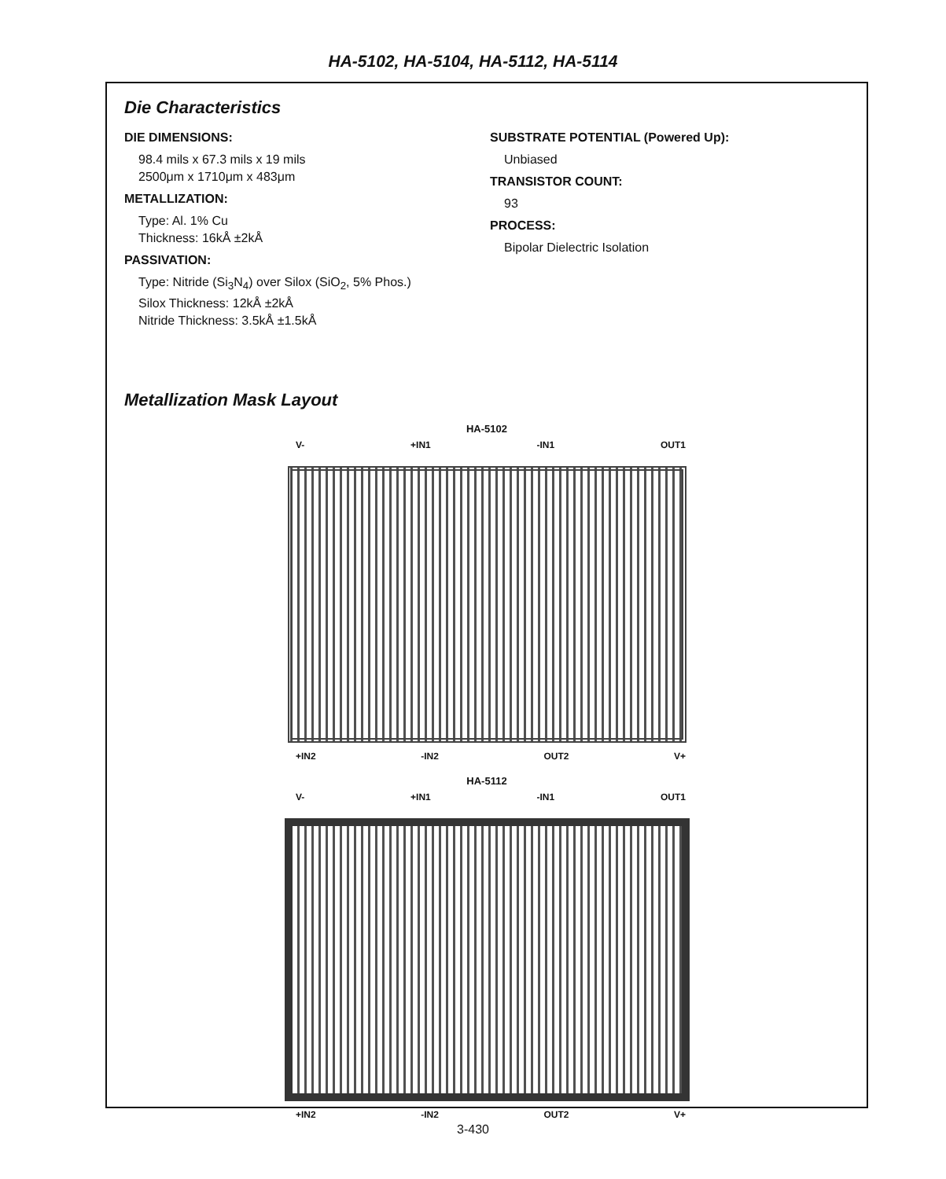HA-5102, HA-5104, HA-5112, HA-5114
Die Characteristics
DIE DIMENSIONS:
98.4 mils x 67.3 mils x 19 mils
2500μm x 1710μm x 483μm
METALLIZATION:
Type: Al. 1% Cu
Thickness: 16kÅ ±2kÅ
PASSIVATION:
Type: Nitride (Si<sub>3</sub>N<sub>4</sub>) over Silox (SiO<sub>2</sub>, 5% Phos.)
Silox Thickness: 12kÅ ±2kÅ
Nitride Thickness: 3.5kÅ ±1.5kÅ
SUBSTRATE POTENTIAL (Powered Up):
Unbiased
TRANSISTOR COUNT:
93
PROCESS:
Bipolar Dielectric Isolation
Metallization Mask Layout
HA-5102
V- +IN1 -IN1 OUT1
+IN2 -IN2 OUT2 V+
HA-5112
V- +IN1 -IN1 OUT1
+IN2 -IN2 OUT2 V+
3-430